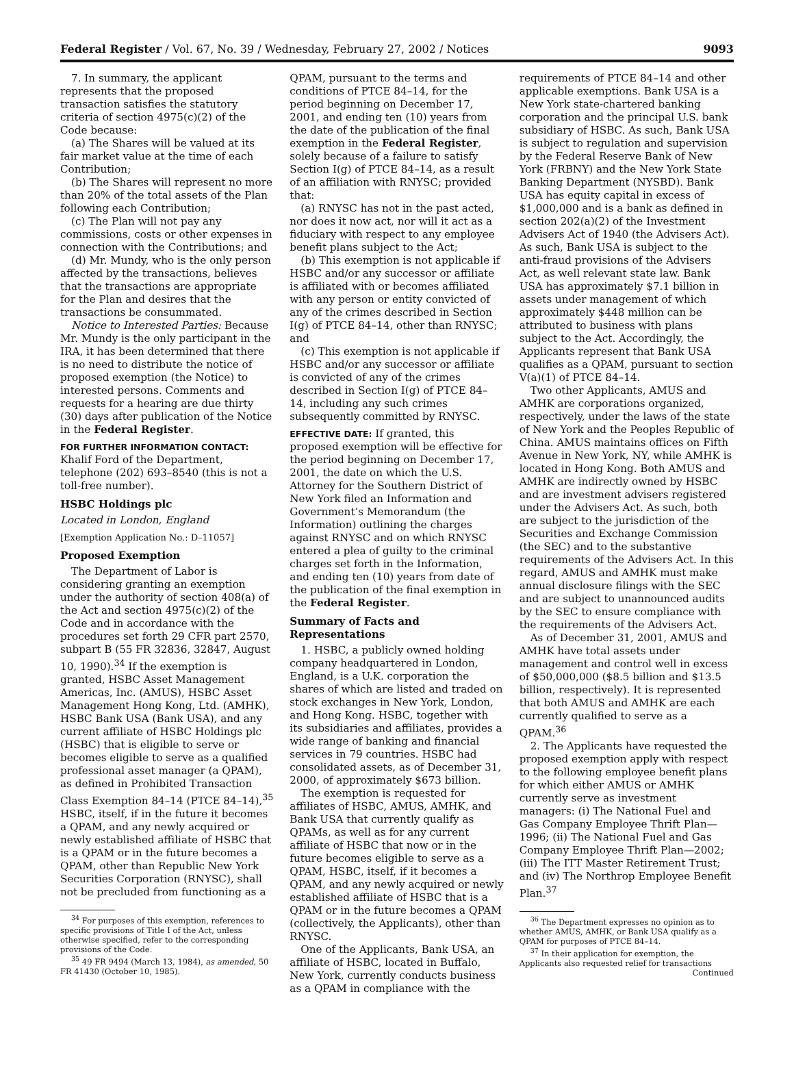Federal Register / Vol. 67, No. 39 / Wednesday, February 27, 2002 / Notices 9093
7. In summary, the applicant represents that the proposed transaction satisfies the statutory criteria of section 4975(c)(2) of the Code because:
(a) The Shares will be valued at its fair market value at the time of each Contribution;
(b) The Shares will represent no more than 20% of the total assets of the Plan following each Contribution;
(c) The Plan will not pay any commissions, costs or other expenses in connection with the Contributions; and
(d) Mr. Mundy, who is the only person affected by the transactions, believes that the transactions are appropriate for the Plan and desires that the transactions be consummated.
Notice to Interested Parties: Because Mr. Mundy is the only participant in the IRA, it has been determined that there is no need to distribute the notice of proposed exemption (the Notice) to interested persons. Comments and requests for a hearing are due thirty (30) days after publication of the Notice in the Federal Register.
FOR FURTHER INFORMATION CONTACT: Khalif Ford of the Department, telephone (202) 693–8540 (this is not a toll-free number).
HSBC Holdings plc
Located in London, England
[Exemption Application No.: D–11057]
Proposed Exemption
The Department of Labor is considering granting an exemption under the authority of section 408(a) of the Act and section 4975(c)(2) of the Code and in accordance with the procedures set forth 29 CFR part 2570, subpart B (55 FR 32836, 32847, August 10, 1990).<sup>34</sup> If the exemption is granted, HSBC Asset Management Americas, Inc. (AMUS), HSBC Asset Management Hong Kong, Ltd. (AMHK), HSBC Bank USA (Bank USA), and any current affiliate of HSBC Holdings plc (HSBC) that is eligible to serve or becomes eligible to serve as a qualified professional asset manager (a QPAM), as defined in Prohibited Transaction Class Exemption 84–14 (PTCE 84–14),<sup>35</sup> HSBC, itself, if in the future it becomes a QPAM, and any newly acquired or newly established affiliate of HSBC that is a QPAM or in the future becomes a QPAM, other than Republic New York Securities Corporation (RNYSC), shall not be precluded from functioning as a
<sup>34</sup> For purposes of this exemption, references to specific provisions of Title I of the Act, unless otherwise specified, refer to the corresponding provisions of the Code.
<sup>35</sup> 49 FR 9494 (March 13, 1984), as amended, 50 FR 41430 (October 10, 1985).
QPAM, pursuant to the terms and conditions of PTCE 84–14, for the period beginning on December 17, 2001, and ending ten (10) years from the date of the publication of the final exemption in the Federal Register, solely because of a failure to satisfy Section I(g) of PTCE 84–14, as a result of an affiliation with RNYSC; provided that:
(a) RNYSC has not in the past acted, nor does it now act, nor will it act as a fiduciary with respect to any employee benefit plans subject to the Act;
(b) This exemption is not applicable if HSBC and/or any successor or affiliate is affiliated with or becomes affiliated with any person or entity convicted of any of the crimes described in Section I(g) of PTCE 84–14, other than RNYSC; and
(c) This exemption is not applicable if HSBC and/or any successor or affiliate is convicted of any of the crimes described in Section I(g) of PTCE 84–14, including any such crimes subsequently committed by RNYSC.
EFFECTIVE DATE: If granted, this proposed exemption will be effective for the period beginning on December 17, 2001, the date on which the U.S. Attorney for the Southern District of New York filed an Information and Government’s Memorandum (the Information) outlining the charges against RNYSC and on which RNYSC entered a plea of guilty to the criminal charges set forth in the Information, and ending ten (10) years from date of the publication of the final exemption in the Federal Register.
Summary of Facts and Representations
1. HSBC, a publicly owned holding company headquartered in London, England, is a U.K. corporation the shares of which are listed and traded on stock exchanges in New York, London, and Hong Kong. HSBC, together with its subsidiaries and affiliates, provides a wide range of banking and financial services in 79 countries. HSBC had consolidated assets, as of December 31, 2000, of approximately $673 billion.
The exemption is requested for affiliates of HSBC, AMUS, AMHK, and Bank USA that currently qualify as QPAMs, as well as for any current affiliate of HSBC that now or in the future becomes eligible to serve as a QPAM, HSBC, itself, if it becomes a QPAM, and any newly acquired or newly established affiliate of HSBC that is a QPAM or in the future becomes a QPAM (collectively, the Applicants), other than RNYSC.
One of the Applicants, Bank USA, an affiliate of HSBC, located in Buffalo, New York, currently conducts business as a QPAM in compliance with the
requirements of PTCE 84–14 and other applicable exemptions. Bank USA is a New York state-chartered banking corporation and the principal U.S. bank subsidiary of HSBC. As such, Bank USA is subject to regulation and supervision by the Federal Reserve Bank of New York (FRBNY) and the New York State Banking Department (NYSBD). Bank USA has equity capital in excess of $1,000,000 and is a bank as defined in section 202(a)(2) of the Investment Advisers Act of 1940 (the Advisers Act). As such, Bank USA is subject to the anti-fraud provisions of the Advisers Act, as well relevant state law. Bank USA has approximately $7.1 billion in assets under management of which approximately $448 million can be attributed to business with plans subject to the Act. Accordingly, the Applicants represent that Bank USA qualifies as a QPAM, pursuant to section V(a)(1) of PTCE 84–14.
Two other Applicants, AMUS and AMHK are corporations organized, respectively, under the laws of the state of New York and the Peoples Republic of China. AMUS maintains offices on Fifth Avenue in New York, NY, while AMHK is located in Hong Kong. Both AMUS and AMHK are indirectly owned by HSBC and are investment advisers registered under the Advisers Act. As such, both are subject to the jurisdiction of the Securities and Exchange Commission (the SEC) and to the substantive requirements of the Advisers Act. In this regard, AMUS and AMHK must make annual disclosure filings with the SEC and are subject to unannounced audits by the SEC to ensure compliance with the requirements of the Advisers Act.
As of December 31, 2001, AMUS and AMHK have total assets under management and control well in excess of $50,000,000 ($8.5 billion and $13.5 billion, respectively). It is represented that both AMUS and AMHK are each currently qualified to serve as a QPAM.<sup>36</sup>
2. The Applicants have requested the proposed exemption apply with respect to the following employee benefit plans for which either AMUS or AMHK currently serve as investment managers: (i) The National Fuel and Gas Company Employee Thrift Plan—1996; (ii) The National Fuel and Gas Company Employee Thrift Plan—2002; (iii) The ITT Master Retirement Trust; and (iv) The Northrop Employee Benefit Plan.<sup>37</sup>
<sup>36</sup> The Department expresses no opinion as to whether AMUS, AMHK, or Bank USA qualify as a QPAM for purposes of PTCE 84–14.
<sup>37</sup> In their application for exemption, the Applicants also requested relief for transactions
Continued